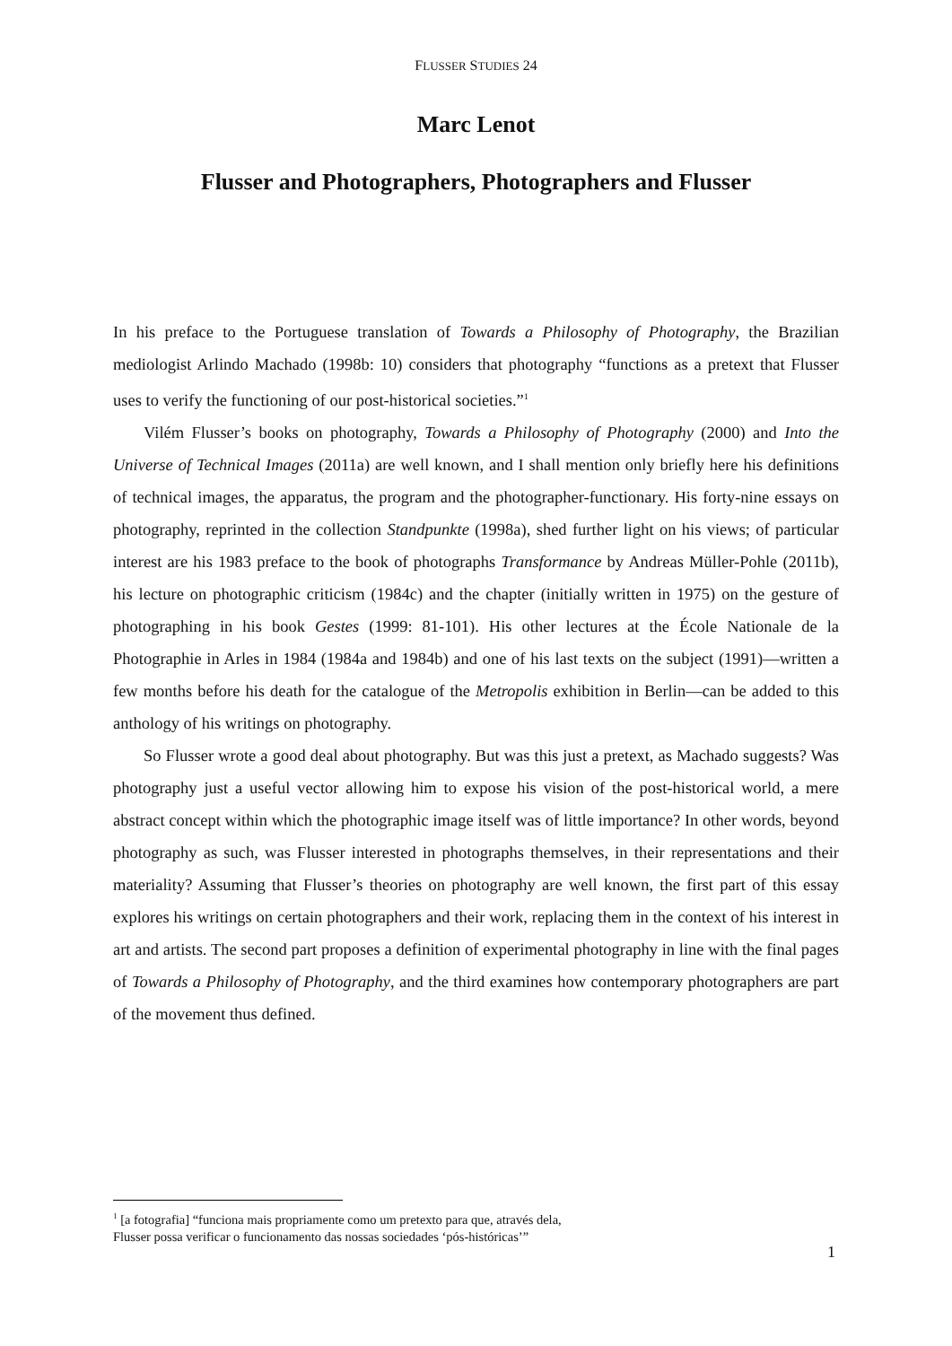FLUSSER STUDIES 24
Marc Lenot
Flusser and Photographers, Photographers and Flusser
In his preface to the Portuguese translation of Towards a Philosophy of Photography, the Brazilian mediologist Arlindo Machado (1998b: 10) considers that photography “functions as a pretext that Flusser uses to verify the functioning of our post-historical societies.”<sup>1</sup>
Vilém Flusser’s books on photography, Towards a Philosophy of Photography (2000) and Into the Universe of Technical Images (2011a) are well known, and I shall mention only briefly here his definitions of technical images, the apparatus, the program and the photographer-functionary. His forty-nine essays on photography, reprinted in the collection Standpunkte (1998a), shed further light on his views; of particular interest are his 1983 preface to the book of photographs Transformance by Andreas Müller-Pohle (2011b), his lecture on photographic criticism (1984c) and the chapter (initially written in 1975) on the gesture of photographing in his book Gestes (1999: 81-101). His other lectures at the École Nationale de la Photographie in Arles in 1984 (1984a and 1984b) and one of his last texts on the subject (1991)—written a few months before his death for the catalogue of the Metropolis exhibition in Berlin—can be added to this anthology of his writings on photography.
So Flusser wrote a good deal about photography. But was this just a pretext, as Machado suggests? Was photography just a useful vector allowing him to expose his vision of the post-historical world, a mere abstract concept within which the photographic image itself was of little importance? In other words, beyond photography as such, was Flusser interested in photographs themselves, in their representations and their materiality? Assuming that Flusser’s theories on photography are well known, the first part of this essay explores his writings on certain photographers and their work, replacing them in the context of his interest in art and artists. The second part proposes a definition of experimental photography in line with the final pages of Towards a Philosophy of Photography, and the third examines how contemporary photographers are part of the movement thus defined.
<sup>1</sup> [a fotografia] “funciona mais propriamente como um pretexto para que, através dela,
Flusser possa verificar o funcionamento das nossas sociedades ‘pós-históricas’”
1